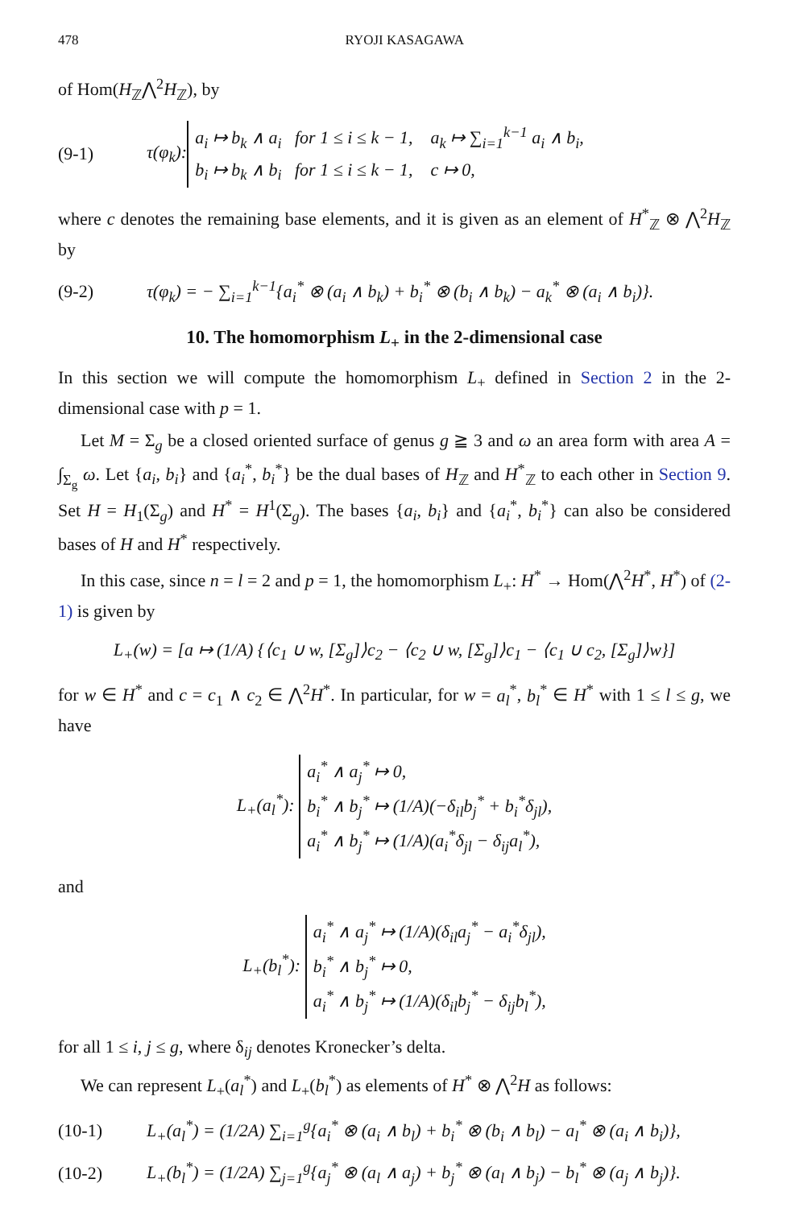478 RYOJI KASAGAWA
of Hom(H<sub>ℤ</sub>⋀<sup>2</sup>H<sub>ℤ</sub>), by
(9-1) τ(φ<sub>k</sub>): a<sub>i</sub> ↦ b<sub>k</sub> ∧ a<sub>i</sub> for 1 ≤ i ≤ k − 1, a<sub>k</sub> ↦ ∑<sub>i=1</sub><sup>k−1</sup> a<sub>i</sub> ∧ b<sub>i</sub>,
b<sub>i</sub> ↦ b<sub>k</sub> ∧ b<sub>i</sub> for 1 ≤ i ≤ k − 1, c ↦ 0,
where c denotes the remaining base elements, and it is given as an element of H<sup>*</sup><sub>ℤ</sub> ⊗ ⋀<sup>2</sup>H<sub>ℤ</sub> by
(9-2) τ(φ<sub>k</sub>) = − ∑<sub>i=1</sub><sup>k−1</sup>{a<sub>i</sub><sup>*</sup> ⊗ (a<sub>i</sub> ∧ b<sub>k</sub>) + b<sub>i</sub><sup>*</sup> ⊗ (b<sub>i</sub> ∧ b<sub>k</sub>) − a<sub>k</sub><sup>*</sup> ⊗ (a<sub>i</sub> ∧ b<sub>i</sub>)}.
10. The homomorphism L<sub>+</sub> in the 2-dimensional case
In this section we will compute the homomorphism L<sub>+</sub> defined in Section 2 in the 2-dimensional case with p = 1.
Let M = Σ<sub>g</sub> be a closed oriented surface of genus g ≧ 3 and ω an area form with area A = ∫<sub>Σ<sub>g</sub></sub> ω. Let {a<sub>i</sub>, b<sub>i</sub>} and {a<sub>i</sub><sup>*</sup>, b<sub>i</sub><sup>*</sup>} be the dual bases of H<sub>ℤ</sub> and H<sup>*</sup><sub>ℤ</sub> to each other in Section 9. Set H = H<sub>1</sub>(Σ<sub>g</sub>) and H<sup>*</sup> = H<sup>1</sup>(Σ<sub>g</sub>). The bases {a<sub>i</sub>, b<sub>i</sub>} and {a<sub>i</sub><sup>*</sup>, b<sub>i</sub><sup>*</sup>} can also be considered bases of H and H<sup>*</sup> respectively.
In this case, since n = l = 2 and p = 1, the homomorphism L<sub>+</sub>: H<sup>*</sup> → Hom(⋀<sup>2</sup>H<sup>*</sup>, H<sup>*</sup>) of (2-1) is given by
L<sub>+</sub>(w) = [a ↦ (1/A) {⟨c<sub>1</sub> ∪ w, [Σ<sub>g</sub>]⟩c<sub>2</sub> − ⟨c<sub>2</sub> ∪ w, [Σ<sub>g</sub>]⟩c<sub>1</sub> − ⟨c<sub>1</sub> ∪ c<sub>2</sub>, [Σ<sub>g</sub>]⟩w}]
for w ∈ H<sup>*</sup> and c = c<sub>1</sub> ∧ c<sub>2</sub> ∈ ⋀<sup>2</sup>H<sup>*</sup>. In particular, for w = a<sub>l</sub><sup>*</sup>, b<sub>l</sub><sup>*</sup> ∈ H<sup>*</sup> with 1 ≤ l ≤ g, we have
L<sub>+</sub>(a<sub>l</sub><sup>*</sup>): a<sub>i</sub><sup>*</sup> ∧ a<sub>j</sub><sup>*</sup> ↦ 0,
b<sub>i</sub><sup>*</sup> ∧ b<sub>j</sub><sup>*</sup> ↦ (1/A)(−δ<sub>il</sub>b<sub>j</sub><sup>*</sup> + b<sub>i</sub><sup>*</sup>δ<sub>jl</sub>),
a<sub>i</sub><sup>*</sup> ∧ b<sub>j</sub><sup>*</sup> ↦ (1/A)(a<sub>i</sub><sup>*</sup>δ<sub>jl</sub> − δ<sub>ij</sub>a<sub>l</sub><sup>*</sup>),
and
L<sub>+</sub>(b<sub>l</sub><sup>*</sup>): a<sub>i</sub><sup>*</sup> ∧ a<sub>j</sub><sup>*</sup> ↦ (1/A)(δ<sub>il</sub>a<sub>j</sub><sup>*</sup> − a<sub>i</sub><sup>*</sup>δ<sub>jl</sub>),
b<sub>i</sub><sup>*</sup> ∧ b<sub>j</sub><sup>*</sup> ↦ 0,
a<sub>i</sub><sup>*</sup> ∧ b<sub>j</sub><sup>*</sup> ↦ (1/A)(δ<sub>il</sub>b<sub>j</sub><sup>*</sup> − δ<sub>ij</sub>b<sub>l</sub><sup>*</sup>),
for all 1 ≤ i, j ≤ g, where δ<sub>ij</sub> denotes Kronecker’s delta.
We can represent L<sub>+</sub>(a<sub>l</sub><sup>*</sup>) and L<sub>+</sub>(b<sub>l</sub><sup>*</sup>) as elements of H<sup>*</sup> ⊗ ⋀<sup>2</sup>H as follows:
(10-1) L<sub>+</sub>(a<sub>l</sub><sup>*</sup>) = (1/2A) ∑<sub>i=1</sub><sup>g</sup>{a<sub>i</sub><sup>*</sup> ⊗ (a<sub>i</sub> ∧ b<sub>l</sub>) + b<sub>i</sub><sup>*</sup> ⊗ (b<sub>i</sub> ∧ b<sub>l</sub>) − a<sub>l</sub><sup>*</sup> ⊗ (a<sub>i</sub> ∧ b<sub>i</sub>)},
(10-2) L<sub>+</sub>(b<sub>l</sub><sup>*</sup>) = (1/2A) ∑<sub>j=1</sub><sup>g</sup>{a<sub>j</sub><sup>*</sup> ⊗ (a<sub>l</sub> ∧ a<sub>j</sub>) + b<sub>j</sub><sup>*</sup> ⊗ (a<sub>l</sub> ∧ b<sub>j</sub>) − b<sub>l</sub><sup>*</sup> ⊗ (a<sub>j</sub> ∧ b<sub>j</sub>)}.